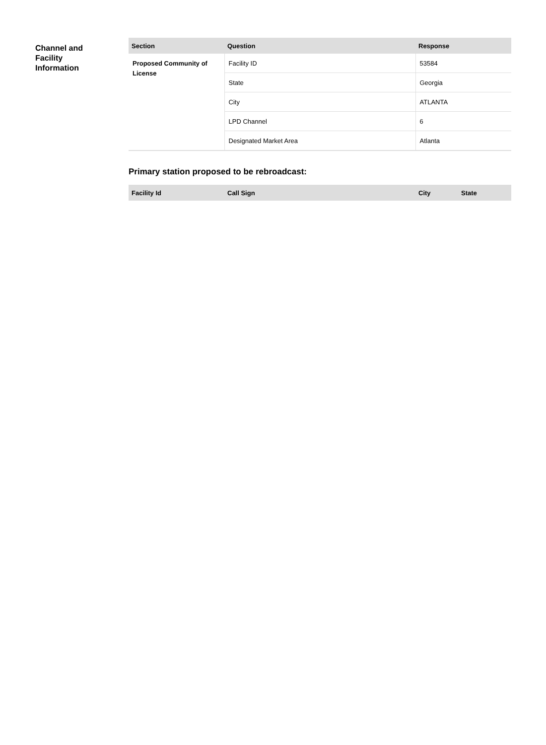Channel and
Facility
Information
| Section | Question | Response |
| --- | --- | --- |
| Proposed Community of License | Facility ID | 53584 |
| | State | Georgia |
| | City | ATLANTA |
| | LPD Channel | 6 |
| | Designated Market Area | Atlanta |
Primary station proposed to be rebroadcast:
| Facility Id | Call Sign | City | State |
| --- | --- | --- | --- |